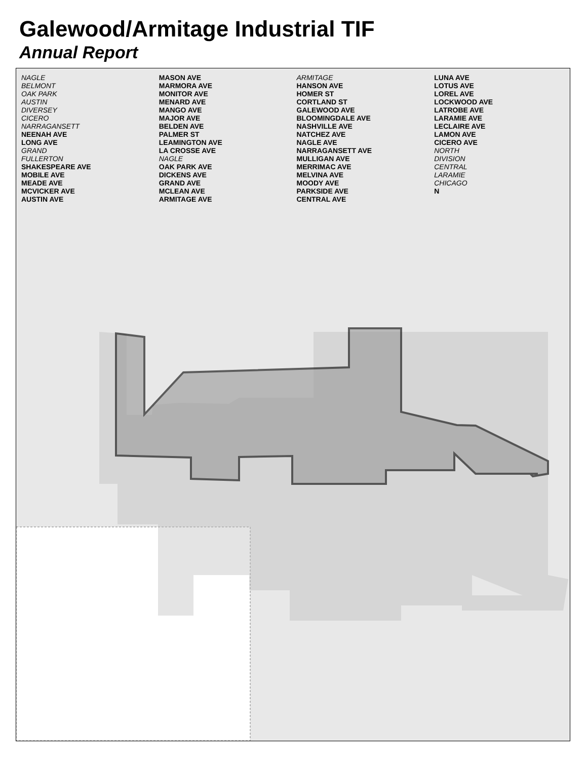Galewood/Armitage Industrial TIF
Annual Report
NAGLE
BELMONT
OAK PARK
AUSTIN
DIVERSEY
CICERO
NARRAGANSETT
NEENAH AVE
LONG AVE
GRAND
FULLERTON
SHAKESPEARE AVE
MOBILE AVE
MEADE AVE
MCVICKER AVE
AUSTIN AVE
MASON AVE
MARMORA AVE
MONITOR AVE
MENARD AVE
MANGO AVE
MAJOR AVE
BELDEN AVE
PALMER ST
LEAMINGTON AVE
LA CROSSE AVE
NAGLE
OAK PARK AVE
DICKENS AVE
GRAND AVE
MCLEAN AVE
ARMITAGE AVE
ARMITAGE
HANSON AVE
HOMER ST
CORTLAND ST
GALEWOOD AVE
BLOOMINGDALE AVE
NASHVILLE AVE
NATCHEZ AVE
NAGLE AVE
NARRAGANSETT AVE
MULLIGAN AVE
MERRIMAC AVE
MELVINA AVE
MOODY AVE
PARKSIDE AVE
CENTRAL AVE
LUNA AVE
LOTUS AVE
LOREL AVE
LOCKWOOD AVE
LATROBE AVE
LARAMIE AVE
LECLAIRE AVE
LAMON AVE
CICERO AVE
NORTH
DIVISION
CENTRAL
LARAMIE
CHICAGO
N